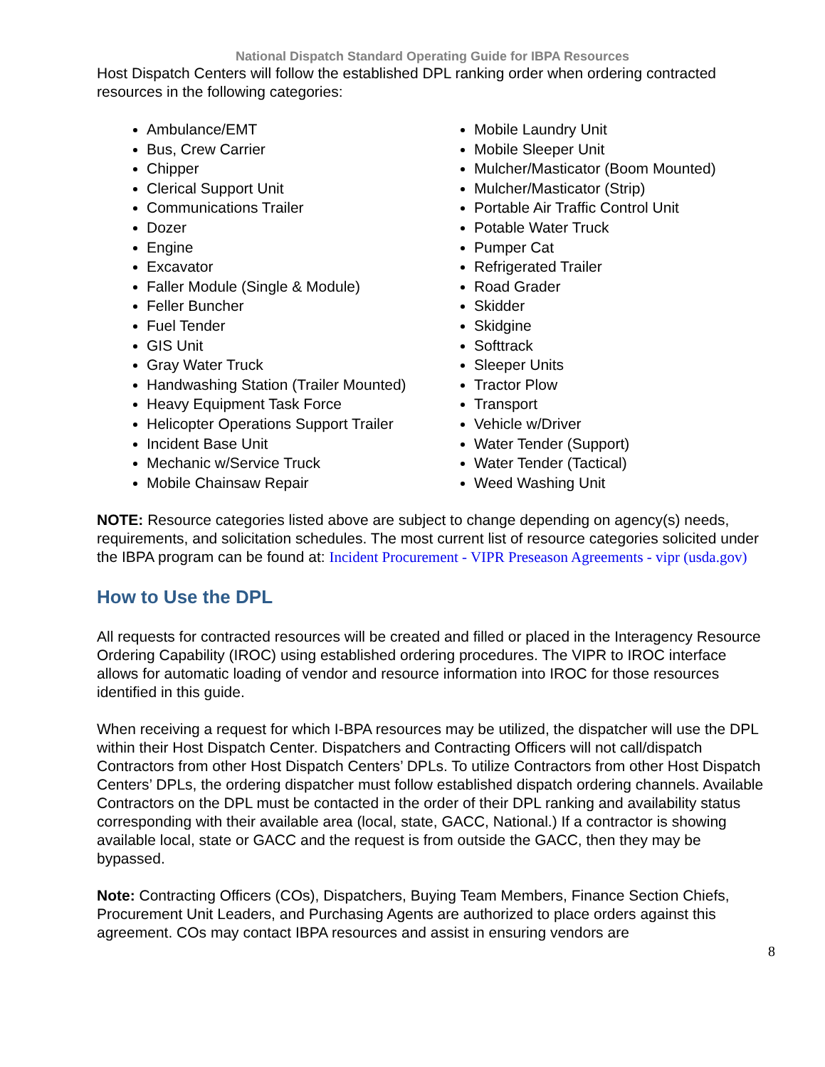National Dispatch Standard Operating Guide for IBPA Resources
Host Dispatch Centers will follow the established DPL ranking order when ordering contracted resources in the following categories:
Ambulance/EMT
Bus, Crew Carrier
Chipper
Clerical Support Unit
Communications Trailer
Dozer
Engine
Excavator
Faller Module (Single & Module)
Feller Buncher
Fuel Tender
GIS Unit
Gray Water Truck
Handwashing Station (Trailer Mounted)
Heavy Equipment Task Force
Helicopter Operations Support Trailer
Incident Base Unit
Mechanic w/Service Truck
Mobile Chainsaw Repair
Mobile Laundry Unit
Mobile Sleeper Unit
Mulcher/Masticator (Boom Mounted)
Mulcher/Masticator (Strip)
Portable Air Traffic Control Unit
Potable Water Truck
Pumper Cat
Refrigerated Trailer
Road Grader
Skidder
Skidgine
Softtrack
Sleeper Units
Tractor Plow
Transport
Vehicle w/Driver
Water Tender (Support)
Water Tender (Tactical)
Weed Washing Unit
NOTE: Resource categories listed above are subject to change depending on agency(s) needs, requirements, and solicitation schedules. The most current list of resource categories solicited under the IBPA program can be found at: Incident Procurement - VIPR Preseason Agreements - vipr (usda.gov)
How to Use the DPL
All requests for contracted resources will be created and filled or placed in the Interagency Resource Ordering Capability (IROC) using established ordering procedures. The VIPR to IROC interface allows for automatic loading of vendor and resource information into IROC for those resources identified in this guide.
When receiving a request for which I-BPA resources may be utilized, the dispatcher will use the DPL within their Host Dispatch Center. Dispatchers and Contracting Officers will not call/dispatch Contractors from other Host Dispatch Centers’ DPLs. To utilize Contractors from other Host Dispatch Centers’ DPLs, the ordering dispatcher must follow established dispatch ordering channels. Available Contractors on the DPL must be contacted in the order of their DPL ranking and availability status corresponding with their available area (local, state, GACC, National.) If a contractor is showing available local, state or GACC and the request is from outside the GACC, then they may be bypassed.
Note: Contracting Officers (COs), Dispatchers, Buying Team Members, Finance Section Chiefs, Procurement Unit Leaders, and Purchasing Agents are authorized to place orders against this agreement. COs may contact IBPA resources and assist in ensuring vendors are
8